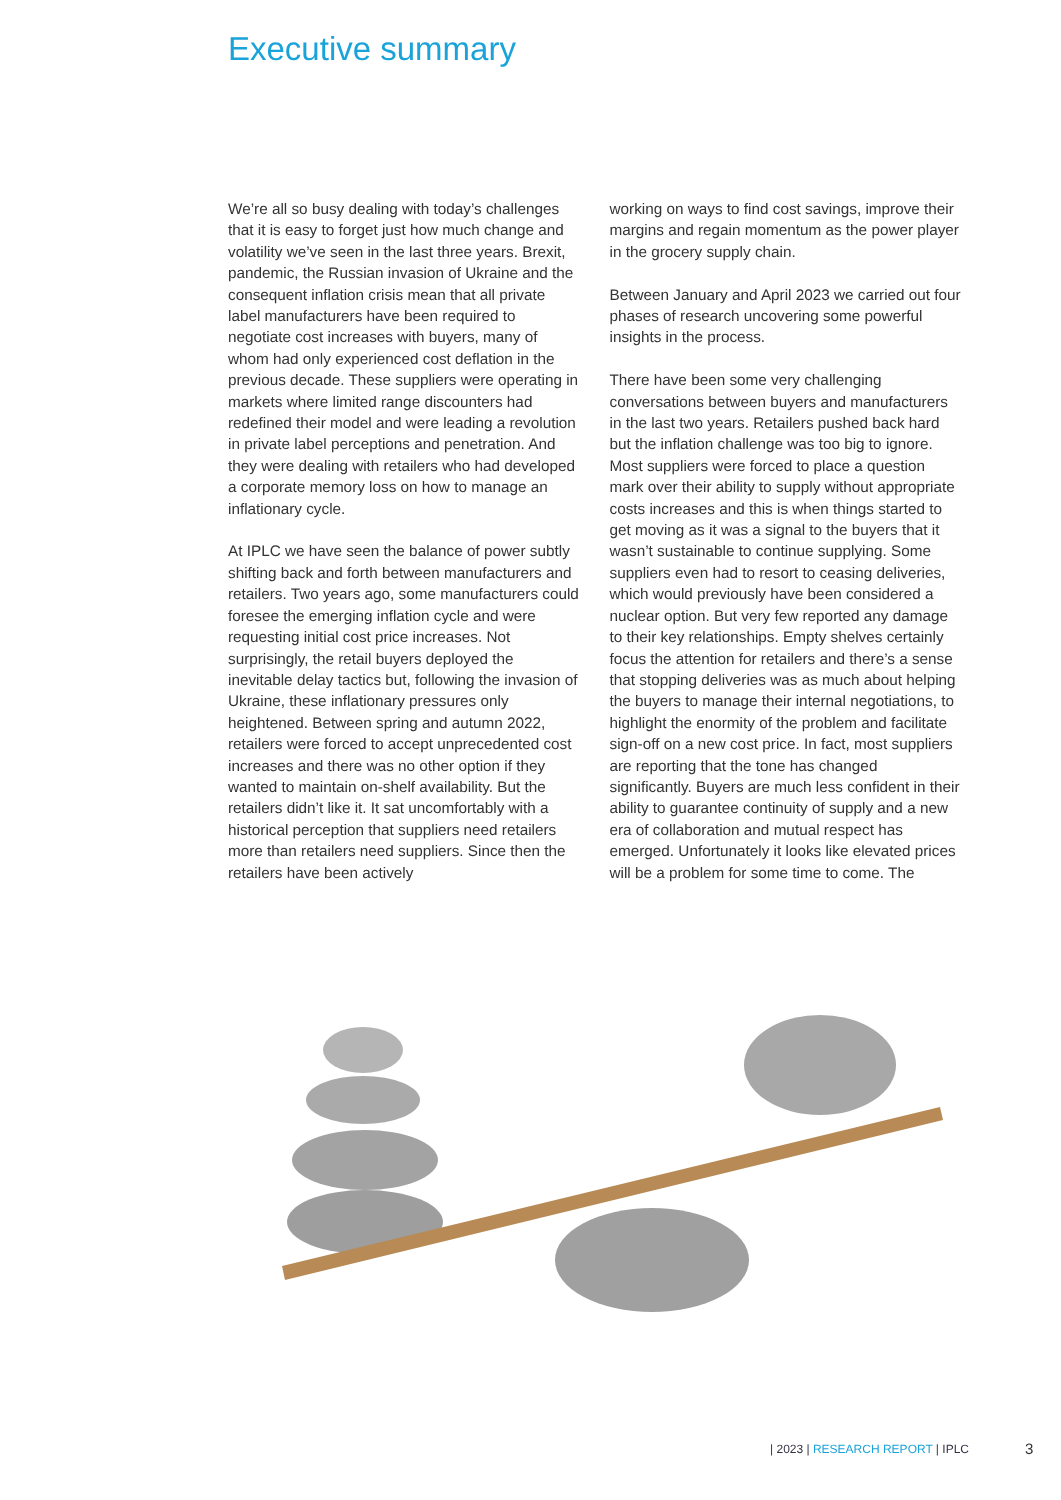Executive summary
We’re all so busy dealing with today’s challenges that it is easy to forget just how much change and volatility we’ve seen in the last three years. Brexit, pandemic, the Russian invasion of Ukraine and the consequent inflation crisis mean that all private label manufacturers have been required to negotiate cost increases with buyers, many of whom had only experienced cost deflation in the previous decade. These suppliers were operating in markets where limited range discounters had redefined their model and were leading a revolution in private label perceptions and penetration. And they were dealing with retailers who had developed a corporate memory loss on how to manage an inflationary cycle.
At IPLC we have seen the balance of power subtly shifting back and forth between manufacturers and retailers. Two years ago, some manufacturers could foresee the emerging inflation cycle and were requesting initial cost price increases. Not surprisingly, the retail buyers deployed the inevitable delay tactics but, following the invasion of Ukraine, these inflationary pressures only heightened. Between spring and autumn 2022, retailers were forced to accept unprecedented cost increases and there was no other option if they wanted to maintain on-shelf availability. But the retailers didn’t like it. It sat uncomfortably with a historical perception that suppliers need retailers more than retailers need suppliers. Since then the retailers have been actively
working on ways to find cost savings, improve their margins and regain momentum as the power player in the grocery supply chain.
Between January and April 2023 we carried out four phases of research uncovering some powerful insights in the process.
There have been some very challenging conversations between buyers and manufacturers in the last two years. Retailers pushed back hard but the inflation challenge was too big to ignore. Most suppliers were forced to place a question mark over their ability to supply without appropriate costs increases and this is when things started to get moving as it was a signal to the buyers that it wasn’t sustainable to continue supplying. Some suppliers even had to resort to ceasing deliveries, which would previously have been considered a nuclear option. But very few reported any damage to their key relationships. Empty shelves certainly focus the attention for retailers and there’s a sense that stopping deliveries was as much about helping the buyers to manage their internal negotiations, to highlight the enormity of the problem and facilitate sign-off on a new cost price. In fact, most suppliers are reporting that the tone has changed significantly. Buyers are much less confident in their ability to guarantee continuity of supply and a new era of collaboration and mutual respect has emerged. Unfortunately it looks like elevated prices will be a problem for some time to come. The
| 2023 | RESEARCH REPORT | IPLC
3